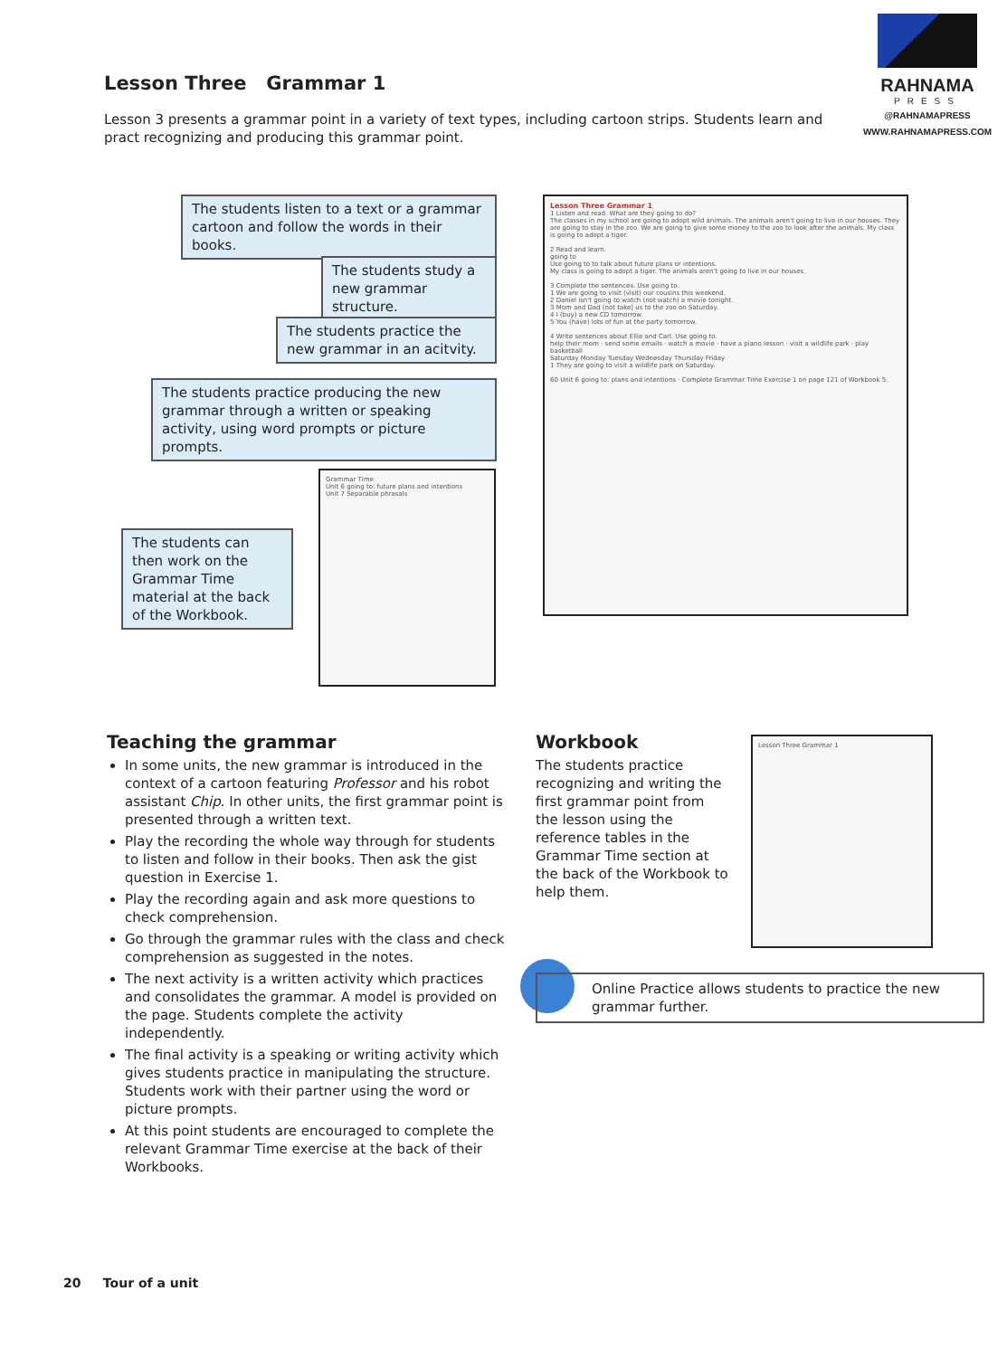RAHNAMA
PRESS
@RAHNAMAPRESS
WWW.RAHNAMAPRESS.COM
Lesson Three Grammar 1
Lesson 3 presents a grammar point in a variety of text types, including cartoon strips. Students learn and pract recognizing and producing this grammar point.
The students listen to a text or a grammar cartoon and follow the words in their books.
The students study a new grammar structure.
The students practice the new grammar in an acitvity.
The students practice producing the new grammar through a written or speaking activity, using word prompts or picture prompts.
The students can then work on the Grammar Time material at the back of the Workbook.
Grammar Time
Unit 6 going to: future plans and intentions
Unit 7 Separable phrasals
Lesson Three Grammar 1
1 Listen and read. What are they going to do?
The classes in my school are going to adopt wild animals. The animals aren't going to live in our houses. They are going to stay in the zoo. We are going to give some money to the zoo to look after the animals. My class is going to adopt a tiger.
2 Read and learn.
going to
Use going to to talk about future plans or intentions.
My class is going to adopt a tiger. The animals aren't going to live in our houses.
3 Complete the sentences. Use going to.
1 We are going to visit (visit) our cousins this weekend.
2 Daniel isn't going to watch (not watch) a movie tonight.
3 Mom and Dad (not take) us to the zoo on Saturday.
4 I (buy) a new CD tomorrow.
5 You (have) lots of fun at the party tomorrow.
4 Write sentences about Ellie and Carl. Use going to.
help their mom · send some emails · watch a movie · have a piano lesson · visit a wildlife park · play basketball
Saturday Monday Tuesday Wednesday Thursday Friday
1 They are going to visit a wildlife park on Saturday.
60 Unit 6 going to: plans and intentions · Complete Grammar Time Exercise 1 on page 121 of Workbook 5.
Lesson Three Grammar 1
Teaching the grammar
In some units, the new grammar is introduced in the context of a cartoon featuring Professor and his robot assistant Chip. In other units, the first grammar point is presented through a written text.
Play the recording the whole way through for students to listen and follow in their books. Then ask the gist question in Exercise 1.
Play the recording again and ask more questions to check comprehension.
Go through the grammar rules with the class and check comprehension as suggested in the notes.
The next activity is a written activity which practices and consolidates the grammar. A model is provided on the page. Students complete the activity independently.
The final activity is a speaking or writing activity which gives students practice in manipulating the structure. Students work with their partner using the word or picture prompts.
At this point students are encouraged to complete the relevant Grammar Time exercise at the back of their Workbooks.
Workbook
The students practice recognizing and writing the first grammar point from the lesson using the reference tables in the Grammar Time section at the back of the Workbook to help them.
Online Practice allows students to practice the new grammar further.
20 Tour of a unit